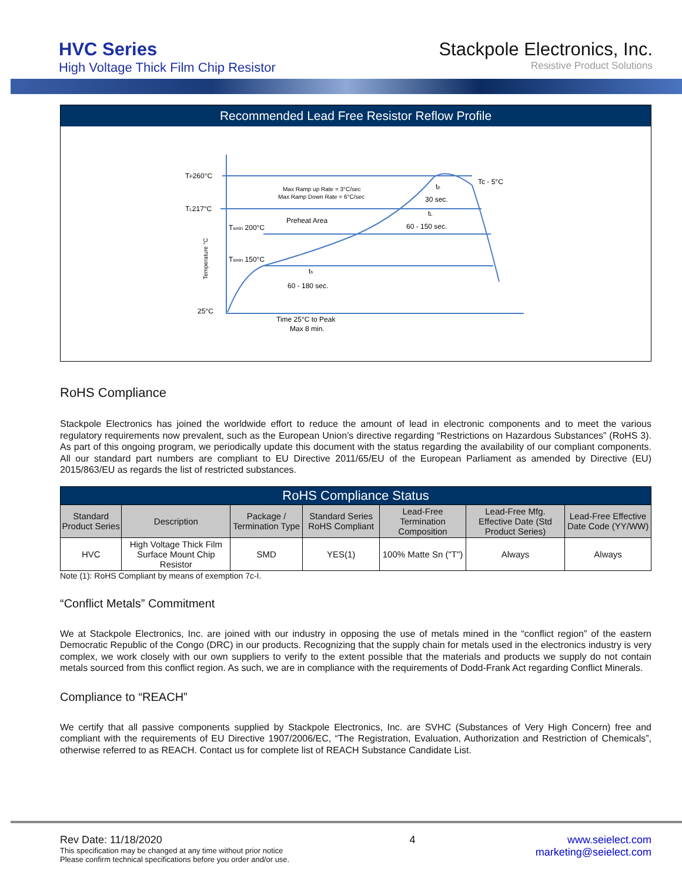HVC Series
High Voltage Thick Film Chip Resistor
Stackpole Electronics, Inc.
Resistive Product Solutions
Recommended Lead Free Resistor Reflow Profile
TP260°C
TL217°C
Tsmin 200°C
Tsmin 150°C
25°C
Max Ramp up Rate = 3°C/sec
Max Ramp Down Rate = 6°C/sec
Preheat Area
Tc - 5°C
tp
30 sec.
tL
60 - 150 sec.
ts
60 - 180 sec.
Time 25°C to Peak
Max 8 min.
Temperature °C
RoHS Compliance
Stackpole Electronics has joined the worldwide effort to reduce the amount of lead in electronic components and to meet the various regulatory requirements now prevalent, such as the European Union’s directive regarding “Restrictions on Hazardous Substances” (RoHS 3). As part of this ongoing program, we periodically update this document with the status regarding the availability of our compliant components. All our standard part numbers are compliant to EU Directive 2011/65/EU of the European Parliament as amended by Directive (EU) 2015/863/EU as regards the list of restricted substances.
| RoHS Compliance Status | | | | | | |
| --- | --- | --- | --- | --- | --- | --- |
| Standard Product Series | Description | Package / Termination Type | Standard Series RoHS Compliant | Lead-Free Termination Composition | Lead-Free Mfg. Effective Date (Std Product Series) | Lead-Free Effective Date Code (YY/WW) |
| HVC | High Voltage Thick Film Surface Mount Chip Resistor | SMD | YES(1) | 100% Matte Sn ("T") | Always | Always |
Note (1): RoHS Compliant by means of exemption 7c-I.
“Conflict Metals” Commitment
We at Stackpole Electronics, Inc. are joined with our industry in opposing the use of metals mined in the “conflict region” of the eastern Democratic Republic of the Congo (DRC) in our products. Recognizing that the supply chain for metals used in the electronics industry is very complex, we work closely with our own suppliers to verify to the extent possible that the materials and products we supply do not contain metals sourced from this conflict region. As such, we are in compliance with the requirements of Dodd-Frank Act regarding Conflict Minerals.
Compliance to “REACH”
We certify that all passive components supplied by Stackpole Electronics, Inc. are SVHC (Substances of Very High Concern) free and compliant with the requirements of EU Directive 1907/2006/EC, “The Registration, Evaluation, Authorization and Restriction of Chemicals”, otherwise referred to as REACH. Contact us for complete list of REACH Substance Candidate List.
Rev Date: 11/18/2020
This specification may be changed at any time without prior notice
Please confirm technical specifications before you order and/or use.
4 www.seielect.com
marketing@seielect.com